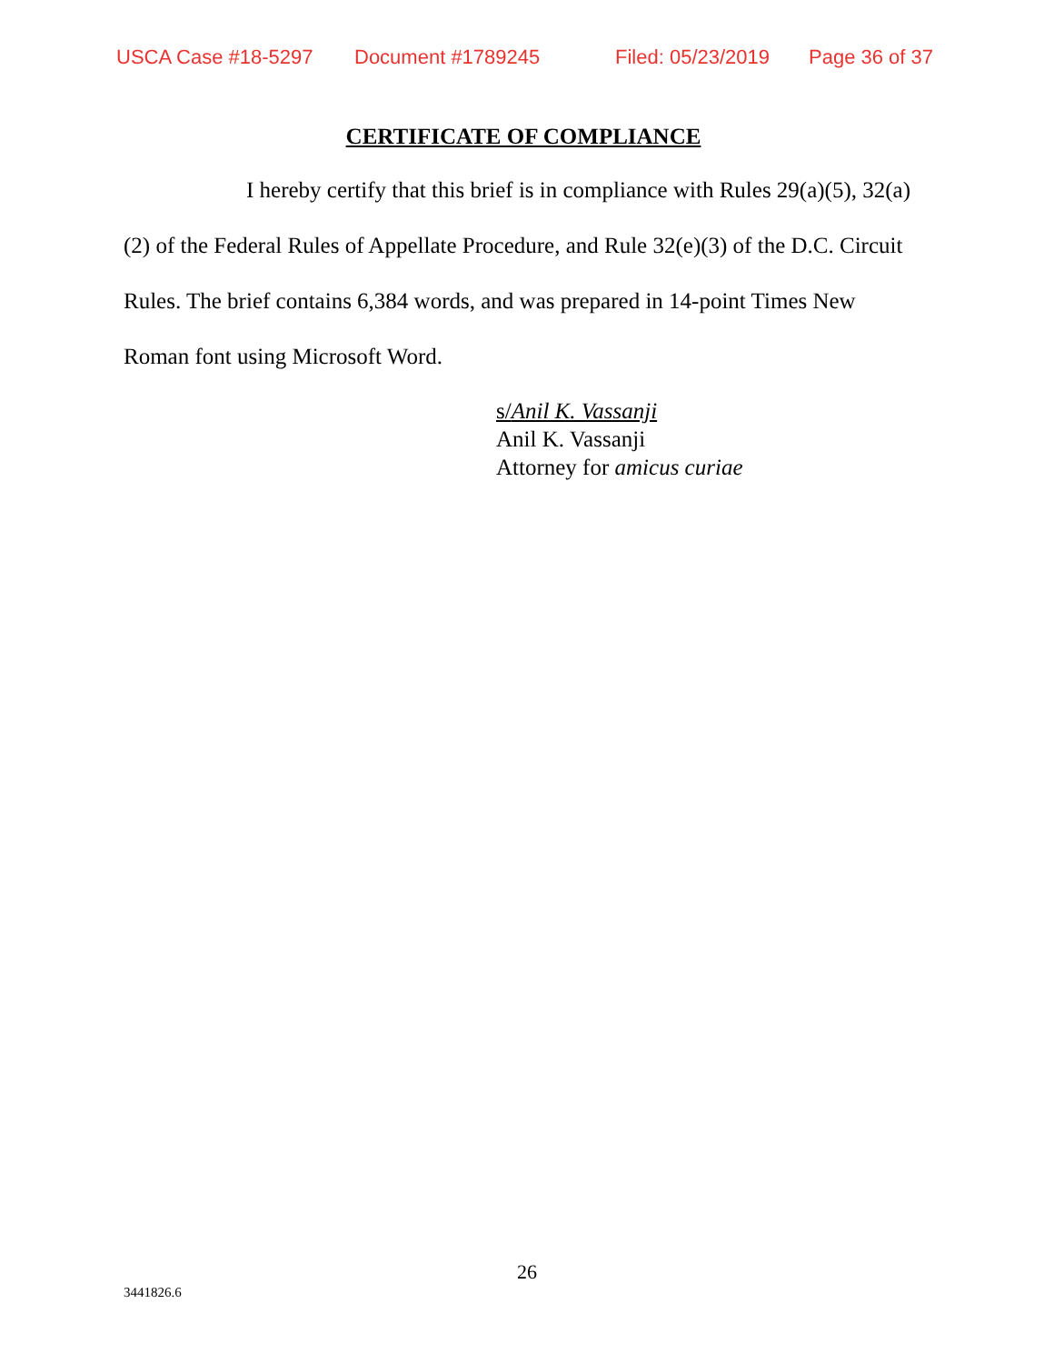USCA Case #18-5297 Document #1789245 Filed: 05/23/2019 Page 36 of 37
CERTIFICATE OF COMPLIANCE
I hereby certify that this brief is in compliance with Rules 29(a)(5), 32(a)(2) of the Federal Rules of Appellate Procedure, and Rule 32(e)(3) of the D.C. Circuit Rules. The brief contains 6,384 words, and was prepared in 14-point Times New Roman font using Microsoft Word.
s/Anil K. Vassanji
Anil K. Vassanji
Attorney for amicus curiae
26
3441826.6